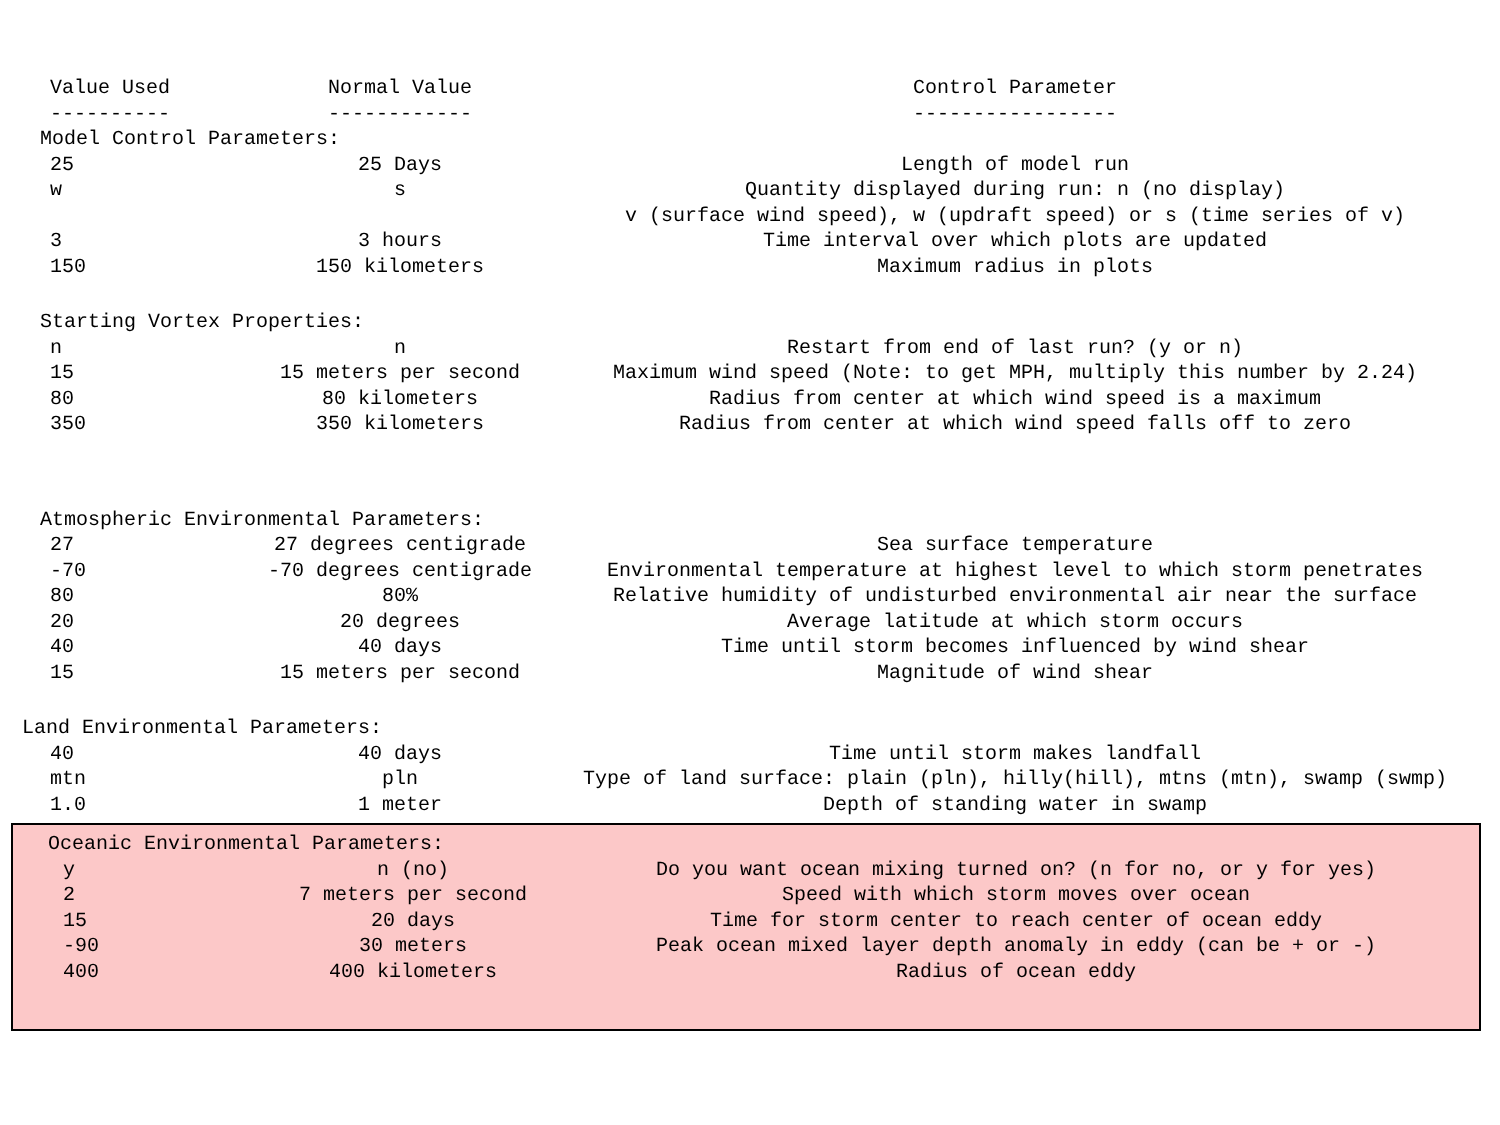| Value Used | Normal Value | Control Parameter |
| --- | --- | --- |
| ---------- | ------------ | ----------------- |
| Model Control Parameters: | | |
| 25 | 25 Days | Length of model run |
| w | s | Quantity displayed during run: n (no display) |
| | | v (surface wind speed), w (updraft speed) or s (time series of v) |
| 3 | 3 hours | Time interval over which plots are updated |
| 150 | 150 kilometers | Maximum radius in plots |
| Starting Vortex Properties: | | |
| n | n | Restart from end of last run? (y or n) |
| 15 | 15 meters per second | Maximum wind speed (Note: to get MPH, multiply this number by 2.24) |
| 80 | 80 kilometers | Radius from center at which wind speed is a maximum |
| 350 | 350 kilometers | Radius from center at which wind speed falls off to zero |
| Atmospheric Environmental Parameters: | | |
| 27 | 27 degrees centigrade | Sea surface temperature |
| -70 | -70 degrees centigrade | Environmental temperature at highest level to which storm penetrates |
| 80 | 80% | Relative humidity of undisturbed environmental air near the surface |
| 20 | 20 degrees | Average latitude at which storm occurs |
| 40 | 40 days | Time until storm becomes influenced by wind shear |
| 15 | 15 meters per second | Magnitude of wind shear |
| Land Environmental Parameters: | | |
| 40 | 40 days | Time until storm makes landfall |
| mtn | pln | Type of land surface: plain (pln), hilly(hill), mtns (mtn), swamp (swmp) |
| 1.0 | 1 meter | Depth of standing water in swamp |
| Oceanic Environmental Parameters: | | |
| y | n (no) | Do you want ocean mixing turned on? (n for no, or y for yes) |
| 2 | 7 meters per second | Speed with which storm moves over ocean |
| 15 | 20 days | Time for storm center to reach center of ocean eddy |
| -90 | 30 meters | Peak ocean mixed layer depth anomaly in eddy (can be + or -) |
| 400 | 400 kilometers | Radius of ocean eddy |